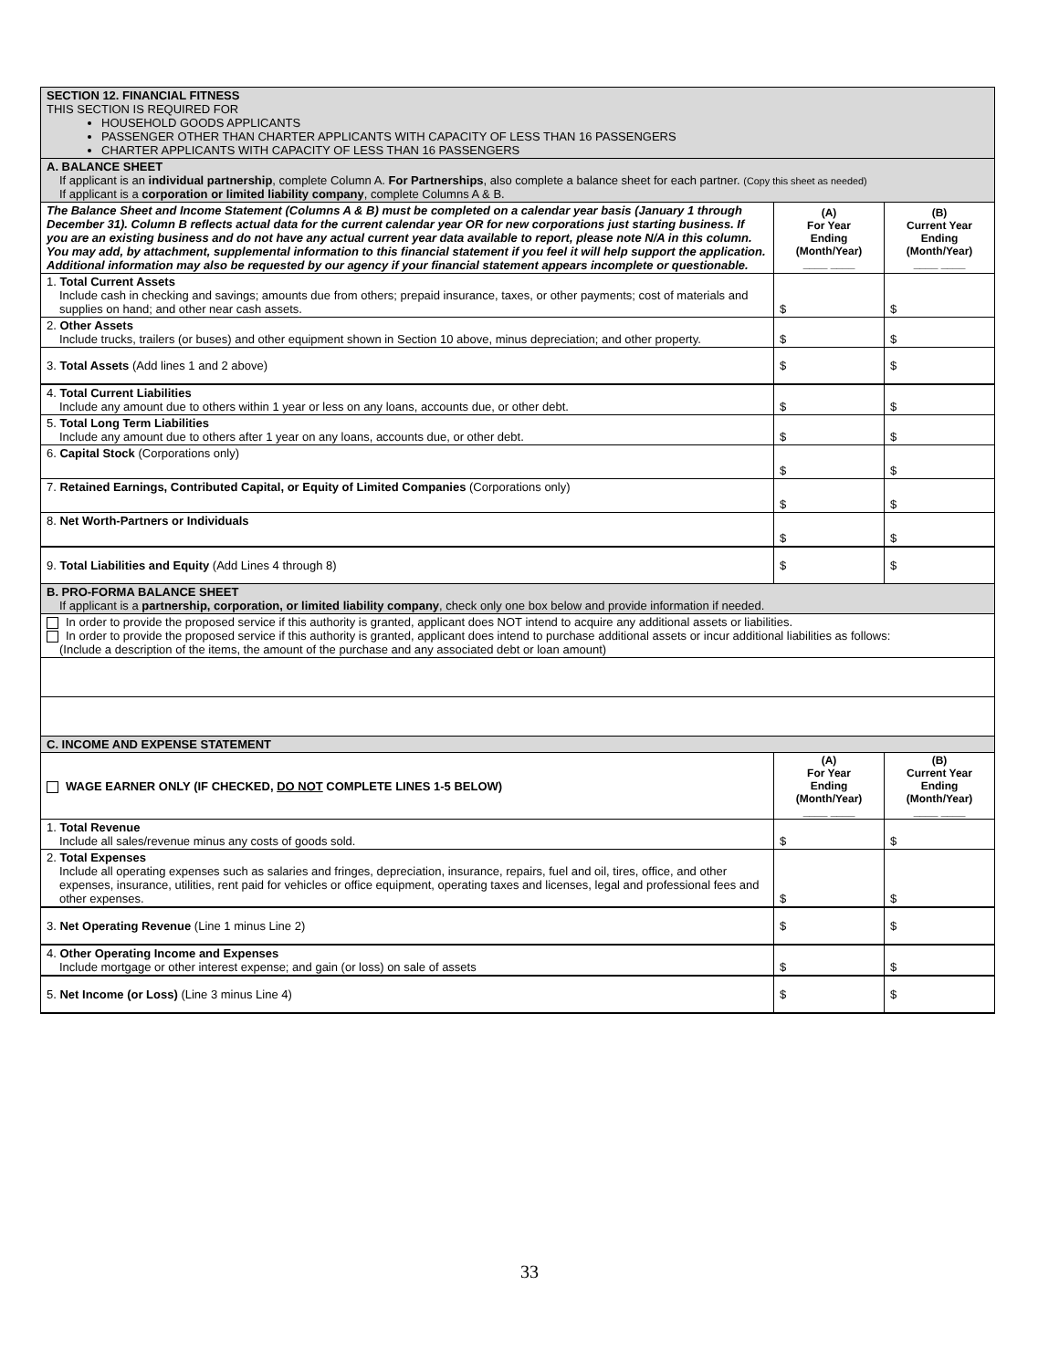| SECTION 12. FINANCIAL FITNESS THIS SECTION IS REQUIRED FOR HOUSEHOLD GOODS APPLICANTS PASSENGER OTHER THAN CHARTER APPLICANTS WITH CAPACITY OF LESS THAN 16 PASSENGERS CHARTER APPLICANTS WITH CAPACITY OF LESS THAN 16 PASSENGERS | | |
| A. BALANCE SHEET If applicant is an individual partnership , complete Column A. For Partnerships , also complete a balance sheet for each partner. (Copy this sheet as needed) If applicant is a corporation or limited liability company , complete Columns A & B. | | |
| The Balance Sheet and Income Statement (Columns A & B) must be completed on a calendar year basis (January 1 through December 31). Column B reflects actual data for the current calendar year OR for new corporations just starting business. If you are an existing business and do not have any actual current year data available to report, please note N/A in this column. You may add, by attachment, supplemental information to this financial statement if you feel it will help support the application. Additional information may also be requested by our agency if your financial statement appears incomplete or questionable. | (A) For Year Ending (Month/Year) ____ ____ | (B) Current Year Ending (Month/Year) ____ ____ |
| 1. Total Current Assets Include cash in checking and savings; amounts due from others; prepaid insurance, taxes, or other payments; cost of materials and supplies on hand; and other near cash assets. | $ | $ |
| 2. Other Assets Include trucks, trailers (or buses) and other equipment shown in Section 10 above, minus depreciation; and other property. | $ | $ |
| 3. Total Assets (Add lines 1 and 2 above) | $ | $ |
| 4. Total Current Liabilities Include any amount due to others within 1 year or less on any loans, accounts due, or other debt. | $ | $ |
| 5. Total Long Term Liabilities Include any amount due to others after 1 year on any loans, accounts due, or other debt. | $ | $ |
| 6. Capital Stock (Corporations only) | $ | $ |
| 7. Retained Earnings, Contributed Capital, or Equity of Limited Companies (Corporations only) | $ | $ |
| 8. Net Worth-Partners or Individuals | $ | $ |
| 9. Total Liabilities and Equity (Add Lines 4 through 8) | $ | $ |
| B. PRO-FORMA BALANCE SHEET If applicant is a partnership, corporation, or limited liability company , check only one box below and provide information if needed. | | |
| In order to provide the proposed service if this authority is granted, applicant does NOT intend to acquire any additional assets or liabilities. In order to provide the proposed service if this authority is granted, applicant does intend to purchase additional assets or incur additional liabilities as follows: (Include a description of the items, the amount of the purchase and any associated debt or loan amount) | | |
| C. INCOME AND EXPENSE STATEMENT | | |
| WAGE EARNER ONLY (IF CHECKED, DO NOT COMPLETE LINES 1-5 BELOW) | (A) For Year Ending (Month/Year) ____ ____ | (B) Current Year Ending (Month/Year) ____ ____ |
| 1. Total Revenue Include all sales/revenue minus any costs of goods sold. | $ | $ |
| 2. Total Expenses Include all operating expenses such as salaries and fringes, depreciation, insurance, repairs, fuel and oil, tires, office, and other expenses, insurance, utilities, rent paid for vehicles or office equipment, operating taxes and licenses, legal and professional fees and other expenses. | $ | $ |
| 3. Net Operating Revenue (Line 1 minus Line 2) | $ | $ |
| 4. Other Operating Income and Expenses Include mortgage or other interest expense; and gain (or loss) on sale of assets | $ | $ |
| 5. Net Income (or Loss) (Line 3 minus Line 4) | $ | $ |
33